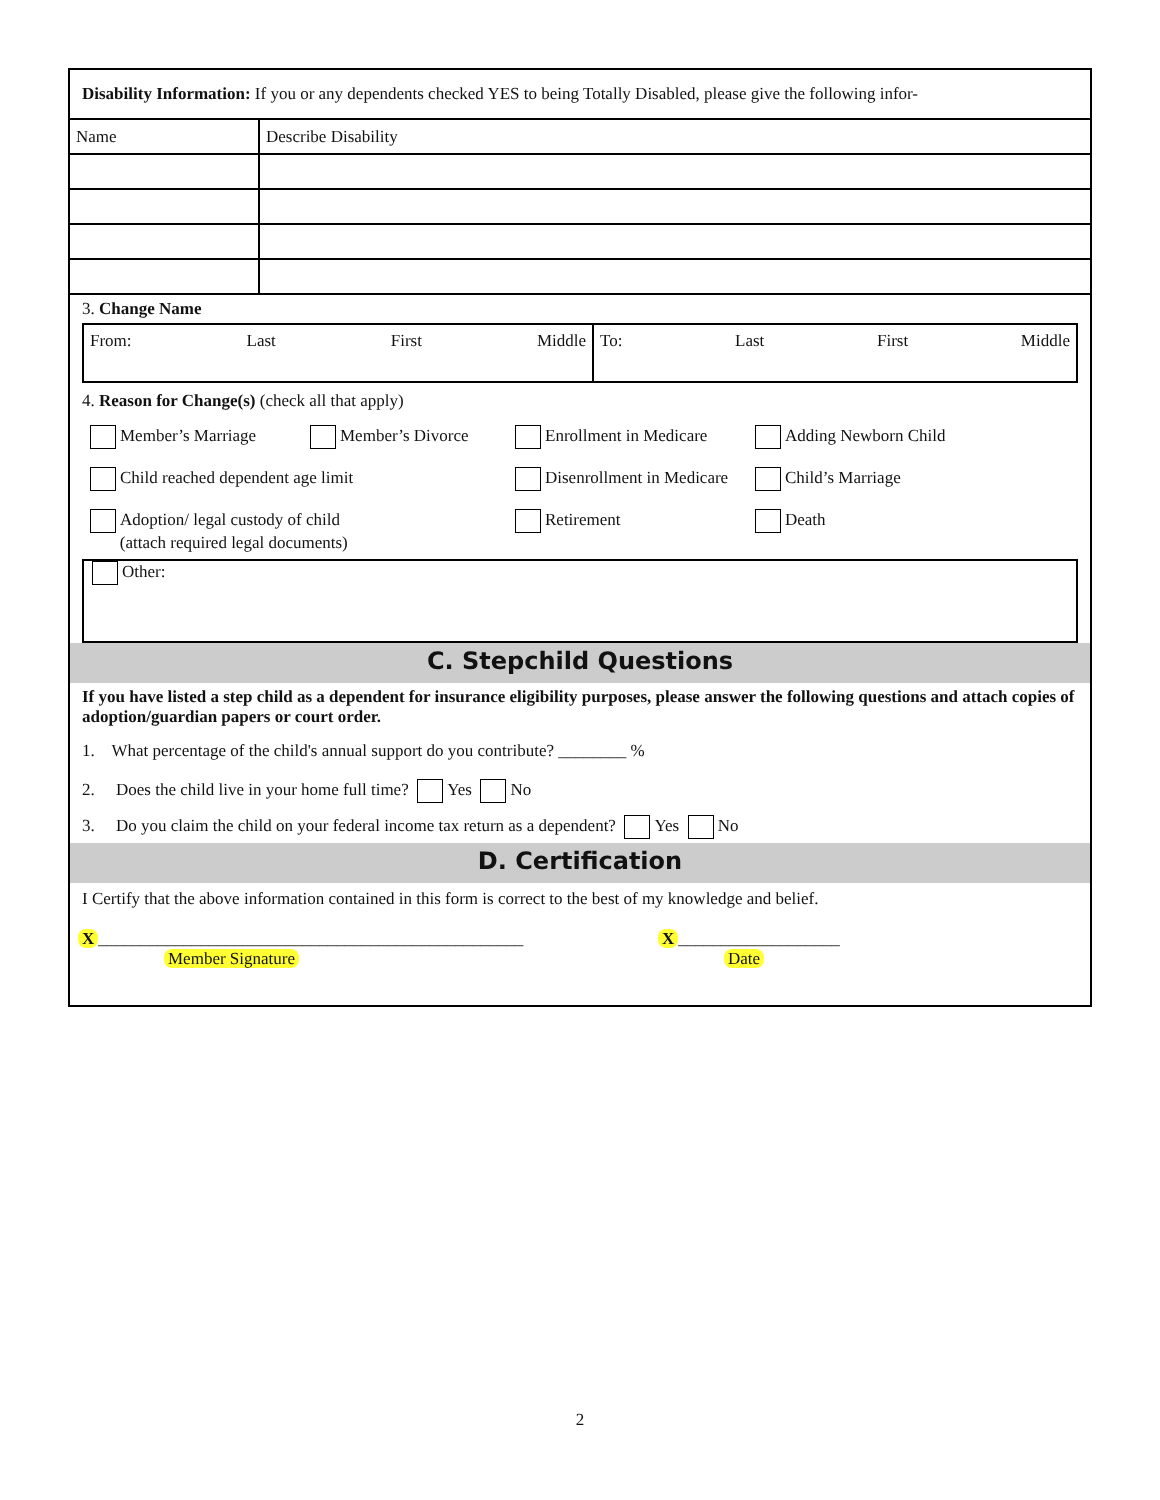Disability Information: If you or any dependents checked YES to being Totally Disabled, please give the following infor-
| Name | Describe Disability |
3. Change Name
From: Last First Middle To: Last First Middle
4. Reason for Change(s) (check all that apply)
Member’s Marriage
Member’s Divorce
Enrollment in Medicare
Adding Newborn Child
Child reached dependent age limit
Disenrollment in Medicare
Child’s Marriage
Adoption/ legal custody of child
(attach required legal documents)
Retirement
Death
Other:
C. Stepchild Questions
If you have listed a step child as a dependent for insurance eligibility purposes, please answer the following questions and attach copies of adoption/guardian papers or court order.
1. What percentage of the child's annual support do you contribute? ________ %
2. Does the child live in your home full time? Yes No
3. Do you claim the child on your federal income tax return as a dependent? Yes No
D. Certification
I Certify that the above information contained in this form is correct to the best of my knowledge and belief.
X __________________________________________________
Member Signature
X ___________________
Date
2